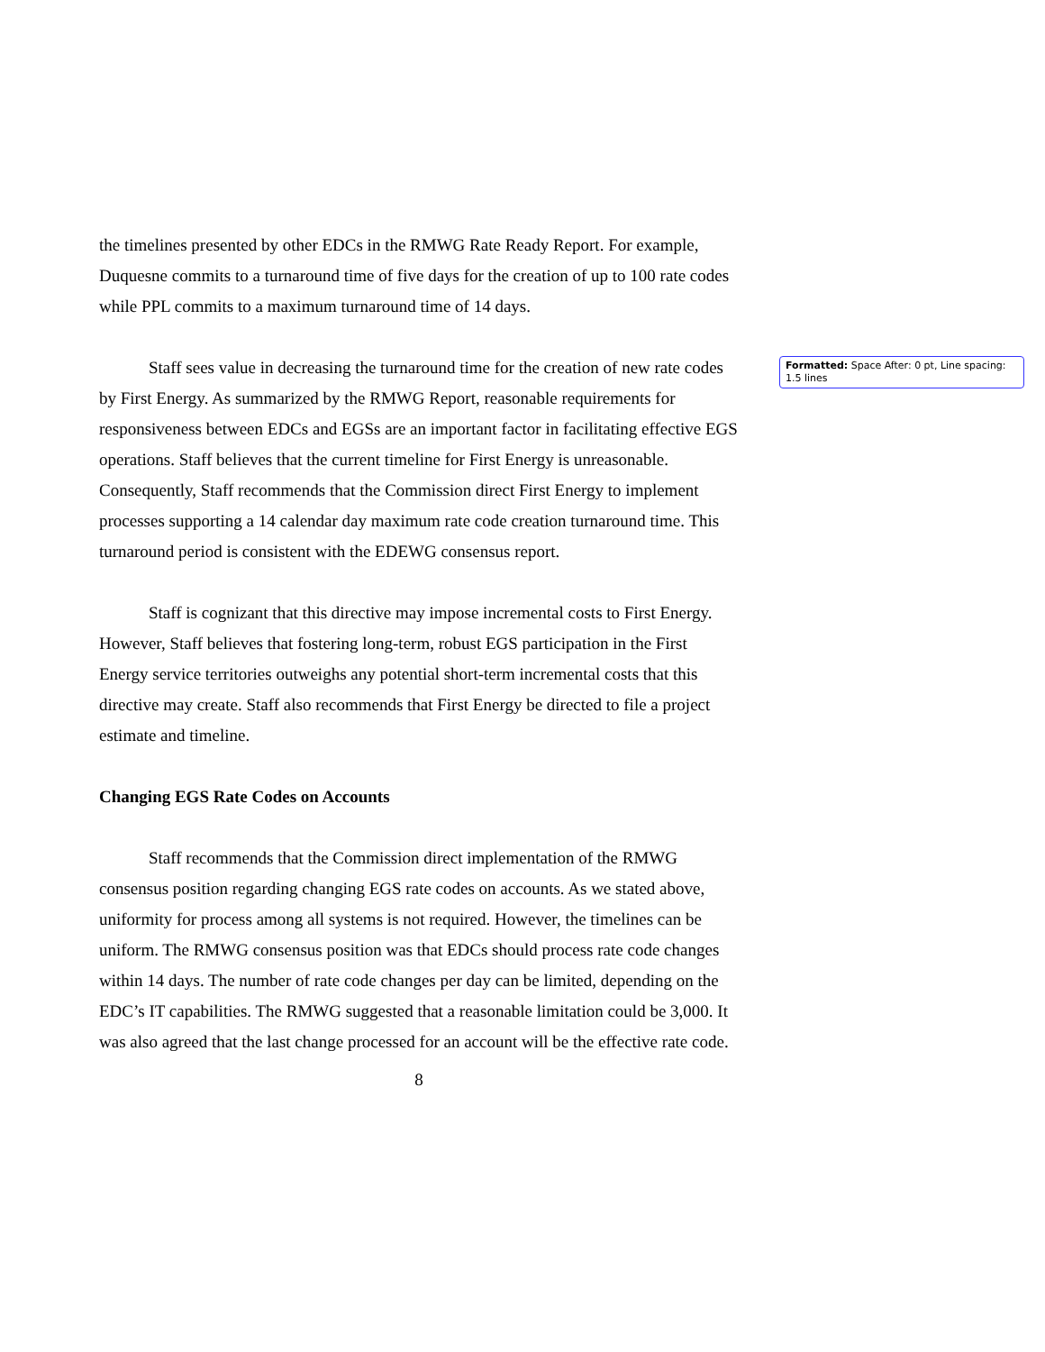the timelines presented by other EDCs in the RMWG Rate Ready Report. For example, Duquesne commits to a turnaround time of five days for the creation of up to 100 rate codes while PPL commits to a maximum turnaround time of 14 days.
Staff sees value in decreasing the turnaround time for the creation of new rate codes by First Energy. As summarized by the RMWG Report, reasonable requirements for responsiveness between EDCs and EGSs are an important factor in facilitating effective EGS operations. Staff believes that the current timeline for First Energy is unreasonable. Consequently, Staff recommends that the Commission direct First Energy to implement processes supporting a 14 calendar day maximum rate code creation turnaround time. This turnaround period is consistent with the EDEWG consensus report.
Staff is cognizant that this directive may impose incremental costs to First Energy. However, Staff believes that fostering long-term, robust EGS participation in the First Energy service territories outweighs any potential short-term incremental costs that this directive may create. Staff also recommends that First Energy be directed to file a project estimate and timeline.
Changing EGS Rate Codes on Accounts
Staff recommends that the Commission direct implementation of the RMWG consensus position regarding changing EGS rate codes on accounts. As we stated above, uniformity for process among all systems is not required. However, the timelines can be uniform. The RMWG consensus position was that EDCs should process rate code changes within 14 days. The number of rate code changes per day can be limited, depending on the EDC’s IT capabilities. The RMWG suggested that a reasonable limitation could be 3,000. It was also agreed that the last change processed for an account will be the effective rate code.
8
Formatted: Space After: 0 pt, Line spacing: 1.5 lines